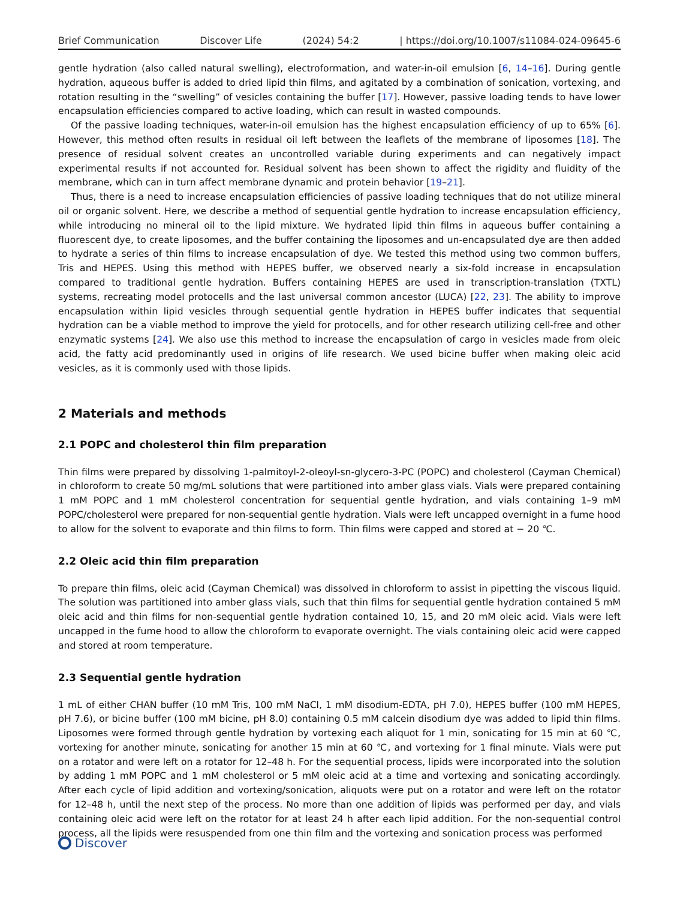Brief Communication Discover Life (2024) 54:2 | https://doi.org/10.1007/s11084-024-09645-6
gentle hydration (also called natural swelling), electroformation, and water-in-oil emulsion [6, 14–16]. During gentle hydration, aqueous buffer is added to dried lipid thin films, and agitated by a combination of sonication, vortexing, and rotation resulting in the “swelling” of vesicles containing the buffer [17]. However, passive loading tends to have lower encapsulation efficiencies compared to active loading, which can result in wasted compounds.
Of the passive loading techniques, water-in-oil emulsion has the highest encapsulation efficiency of up to 65% [6]. However, this method often results in residual oil left between the leaflets of the membrane of liposomes [18]. The presence of residual solvent creates an uncontrolled variable during experiments and can negatively impact experimental results if not accounted for. Residual solvent has been shown to affect the rigidity and fluidity of the membrane, which can in turn affect membrane dynamic and protein behavior [19–21].
Thus, there is a need to increase encapsulation efficiencies of passive loading techniques that do not utilize mineral oil or organic solvent. Here, we describe a method of sequential gentle hydration to increase encapsulation efficiency, while introducing no mineral oil to the lipid mixture. We hydrated lipid thin films in aqueous buffer containing a fluorescent dye, to create liposomes, and the buffer containing the liposomes and un-encapsulated dye are then added to hydrate a series of thin films to increase encapsulation of dye. We tested this method using two common buffers, Tris and HEPES. Using this method with HEPES buffer, we observed nearly a six-fold increase in encapsulation compared to traditional gentle hydration. Buffers containing HEPES are used in transcription-translation (TXTL) systems, recreating model protocells and the last universal common ancestor (LUCA) [22, 23]. The ability to improve encapsulation within lipid vesicles through sequential gentle hydration in HEPES buffer indicates that sequential hydration can be a viable method to improve the yield for protocells, and for other research utilizing cell-free and other enzymatic systems [24]. We also use this method to increase the encapsulation of cargo in vesicles made from oleic acid, the fatty acid predominantly used in origins of life research. We used bicine buffer when making oleic acid vesicles, as it is commonly used with those lipids.
2 Materials and methods
2.1 POPC and cholesterol thin film preparation
Thin films were prepared by dissolving 1-palmitoyl-2-oleoyl-sn-glycero-3-PC (POPC) and cholesterol (Cayman Chemical) in chloroform to create 50 mg/mL solutions that were partitioned into amber glass vials. Vials were prepared containing 1 mM POPC and 1 mM cholesterol concentration for sequential gentle hydration, and vials containing 1–9 mM POPC/cholesterol were prepared for non-sequential gentle hydration. Vials were left uncapped overnight in a fume hood to allow for the solvent to evaporate and thin films to form. Thin films were capped and stored at − 20 ℃.
2.2 Oleic acid thin film preparation
To prepare thin films, oleic acid (Cayman Chemical) was dissolved in chloroform to assist in pipetting the viscous liquid. The solution was partitioned into amber glass vials, such that thin films for sequential gentle hydration contained 5 mM oleic acid and thin films for non-sequential gentle hydration contained 10, 15, and 20 mM oleic acid. Vials were left uncapped in the fume hood to allow the chloroform to evaporate overnight. The vials containing oleic acid were capped and stored at room temperature.
2.3 Sequential gentle hydration
1 mL of either CHAN buffer (10 mM Tris, 100 mM NaCl, 1 mM disodium-EDTA, pH 7.0), HEPES buffer (100 mM HEPES, pH 7.6), or bicine buffer (100 mM bicine, pH 8.0) containing 0.5 mM calcein disodium dye was added to lipid thin films. Liposomes were formed through gentle hydration by vortexing each aliquot for 1 min, sonicating for 15 min at 60 ℃, vortexing for another minute, sonicating for another 15 min at 60 ℃, and vortexing for 1 final minute. Vials were put on a rotator and were left on a rotator for 12–48 h. For the sequential process, lipids were incorporated into the solution by adding 1 mM POPC and 1 mM cholesterol or 5 mM oleic acid at a time and vortexing and sonicating accordingly. After each cycle of lipid addition and vortexing/sonication, aliquots were put on a rotator and were left on the rotator for 12–48 h, until the next step of the process. No more than one addition of lipids was performed per day, and vials containing oleic acid were left on the rotator for at least 24 h after each lipid addition. For the non-sequential control process, all the lipids were resuspended from one thin film and the vortexing and sonication process was performed
Discover